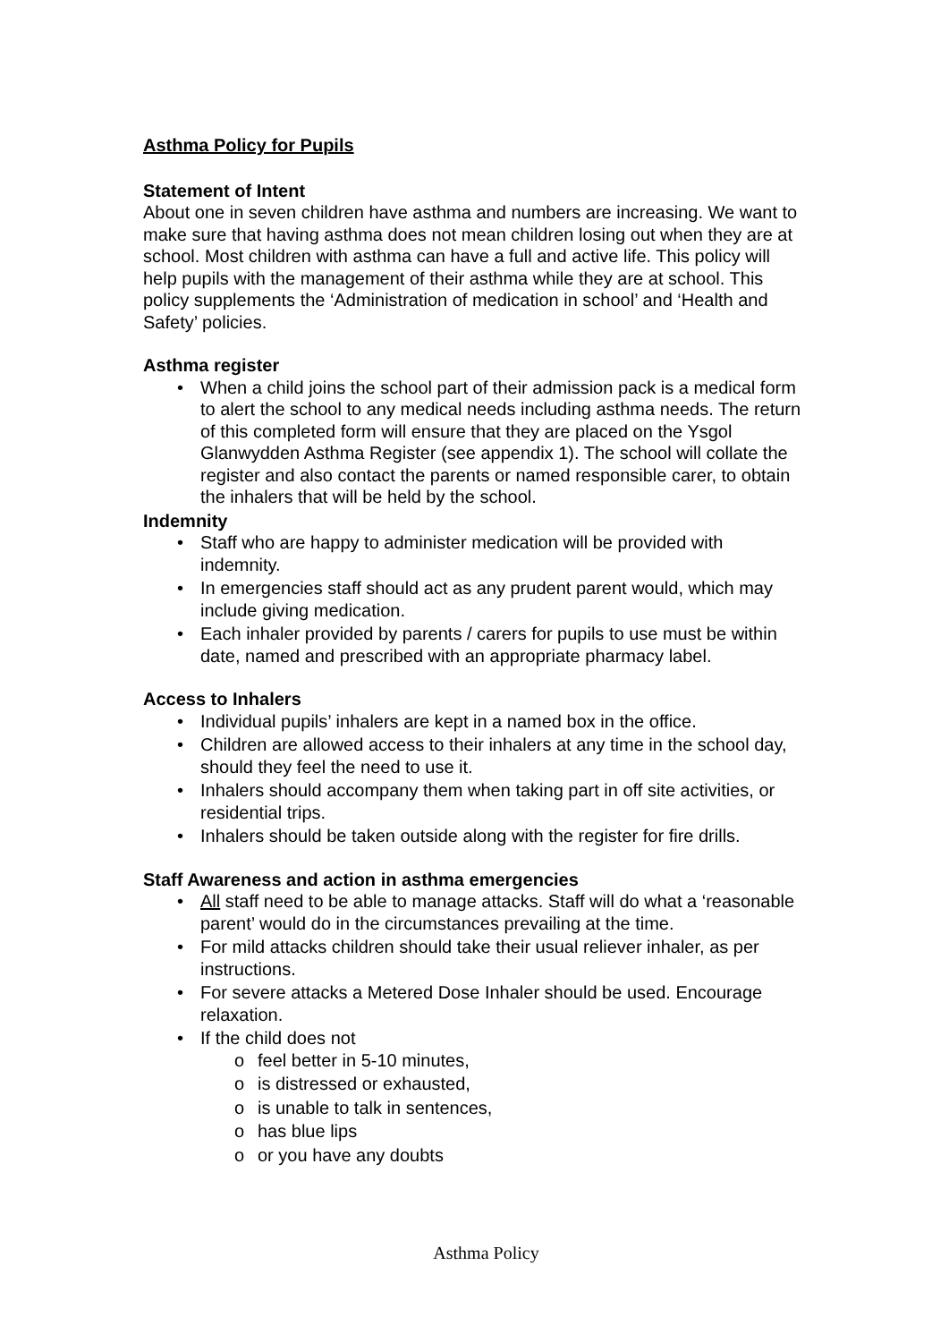Asthma Policy for Pupils
Statement of Intent
About one in seven children have asthma and numbers are increasing. We want to make sure that having asthma does not mean children losing out when they are at school. Most children with asthma can have a full and active life. This policy will help pupils with the management of their asthma while they are at school. This policy supplements the ‘Administration of medication in school’ and ‘Health and Safety’ policies.
Asthma register
• When a child joins the school part of their admission pack is a medical form to alert the school to any medical needs including asthma needs. The return of this completed form will ensure that they are placed on the Ysgol Glanwydden Asthma Register (see appendix 1). The school will collate the register and also contact the parents or named responsible carer, to obtain the inhalers that will be held by the school.
Indemnity
• Staff who are happy to administer medication will be provided with indemnity.
• In emergencies staff should act as any prudent parent would, which may include giving medication.
• Each inhaler provided by parents / carers for pupils to use must be within date, named and prescribed with an appropriate pharmacy label.
Access to Inhalers
• Individual pupils’ inhalers are kept in a named box in the office.
• Children are allowed access to their inhalers at any time in the school day, should they feel the need to use it.
• Inhalers should accompany them when taking part in off site activities, or residential trips.
• Inhalers should be taken outside along with the register for fire drills.
Staff Awareness and action in asthma emergencies
• All staff need to be able to manage attacks. Staff will do what a ‘reasonable parent’ would do in the circumstances prevailing at the time.
• For mild attacks children should take their usual reliever inhaler, as per instructions.
• For severe attacks a Metered Dose Inhaler should be used. Encourage relaxation.
• If the child does not
o feel better in 5-10 minutes,
o is distressed or exhausted,
o is unable to talk in sentences,
o has blue lips
o or you have any doubts
Asthma Policy